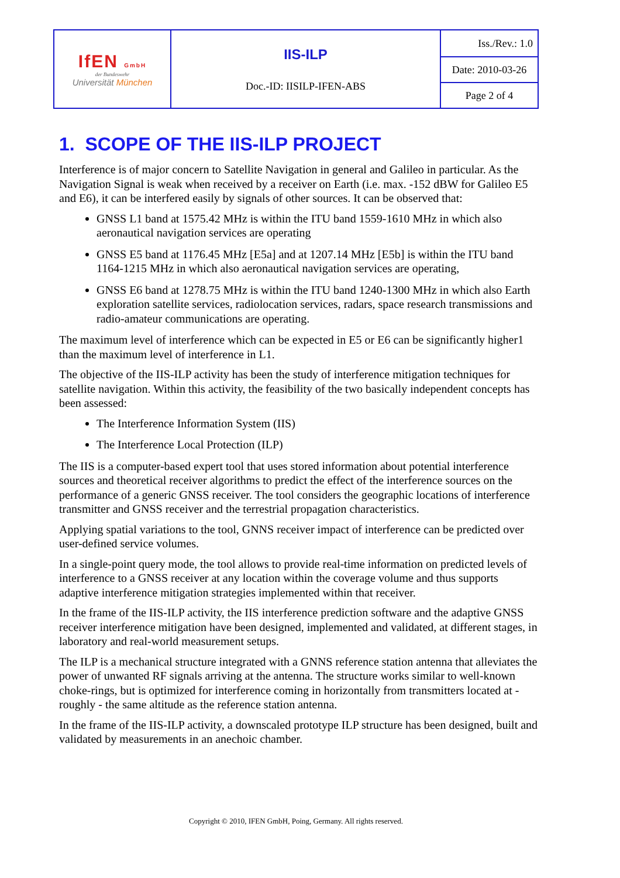| IfEN GmbH der Bundeswehr Universität München | IIS-ILP Doc.-ID: IISILP-IFEN-ABS | Iss./Rev.: 1.0 |
| | | Date: 2010-03-26 |
| | | Page 2 of 4 |
1. SCOPE OF THE IIS-ILP PROJECT
Interference is of major concern to Satellite Navigation in general and Galileo in particular. As the Navigation Signal is weak when received by a receiver on Earth (i.e. max. -152 dBW for Galileo E5 and E6), it can be interfered easily by signals of other sources. It can be observed that:
GNSS L1 band at 1575.42 MHz is within the ITU band 1559-1610 MHz in which also aeronautical navigation services are operating
GNSS E5 band at 1176.45 MHz [E5a] and at 1207.14 MHz [E5b] is within the ITU band 1164-1215 MHz in which also aeronautical navigation services are operating,
GNSS E6 band at 1278.75 MHz is within the ITU band 1240-1300 MHz in which also Earth exploration satellite services, radiolocation services, radars, space research transmissions and radio-amateur communications are operating.
The maximum level of interference which can be expected in E5 or E6 can be significantly higher1 than the maximum level of interference in L1.
The objective of the IIS-ILP activity has been the study of interference mitigation techniques for satellite navigation. Within this activity, the feasibility of the two basically independent concepts has been assessed:
The Interference Information System (IIS)
The Interference Local Protection (ILP)
The IIS is a computer-based expert tool that uses stored information about potential interference sources and theoretical receiver algorithms to predict the effect of the interference sources on the performance of a generic GNSS receiver. The tool considers the geographic locations of interference transmitter and GNSS receiver and the terrestrial propagation characteristics.
Applying spatial variations to the tool, GNNS receiver impact of interference can be predicted over user-defined service volumes.
In a single-point query mode, the tool allows to provide real-time information on predicted levels of interference to a GNSS receiver at any location within the coverage volume and thus supports adaptive interference mitigation strategies implemented within that receiver.
In the frame of the IIS-ILP activity, the IIS interference prediction software and the adaptive GNSS receiver interference mitigation have been designed, implemented and validated, at different stages, in laboratory and real-world measurement setups.
The ILP is a mechanical structure integrated with a GNNS reference station antenna that alleviates the power of unwanted RF signals arriving at the antenna. The structure works similar to well-known choke-rings, but is optimized for interference coming in horizontally from transmitters located at - roughly - the same altitude as the reference station antenna.
In the frame of the IIS-ILP activity, a downscaled prototype ILP structure has been designed, built and validated by measurements in an anechoic chamber.
Copyright © 2010, IFEN GmbH, Poing, Germany. All rights reserved.